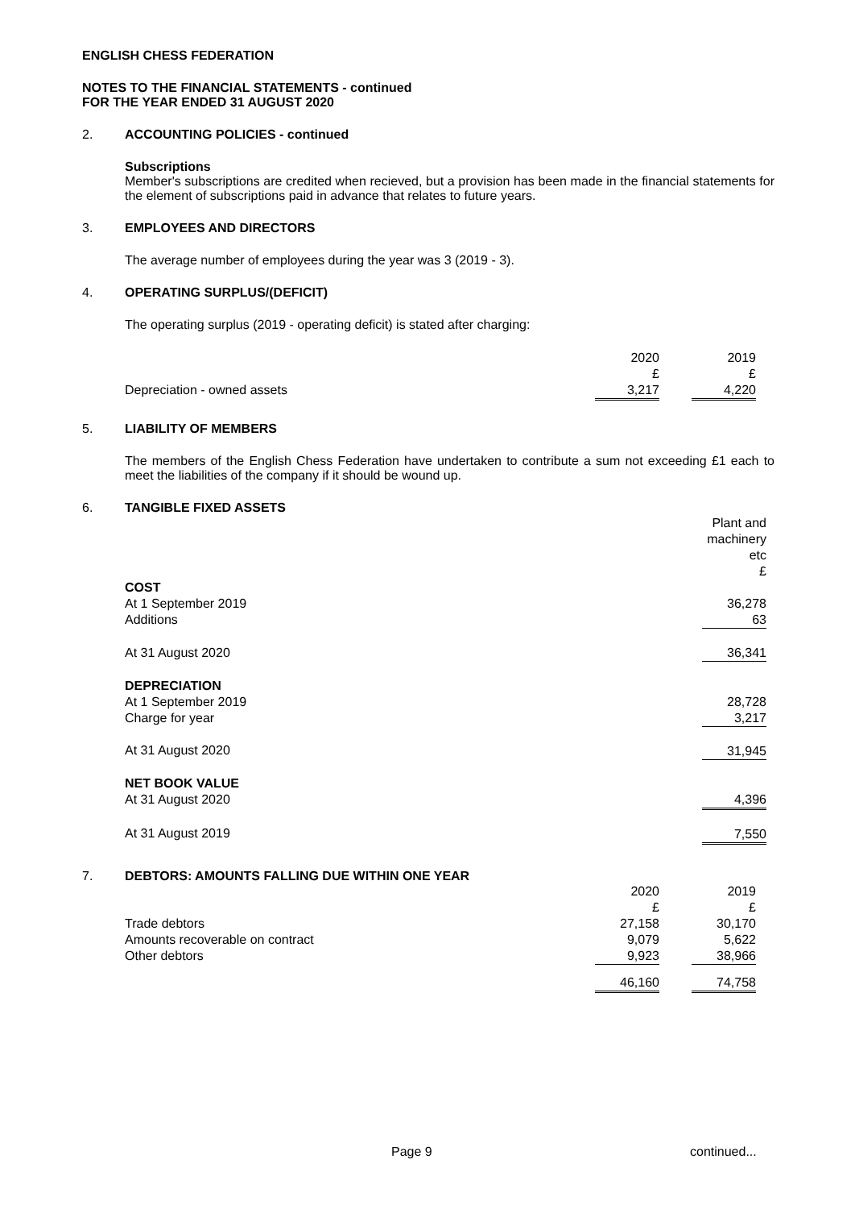ENGLISH CHESS FEDERATION
NOTES TO THE FINANCIAL STATEMENTS - continued
FOR THE YEAR ENDED 31 AUGUST 2020
2. ACCOUNTING POLICIES - continued
Subscriptions
Member's subscriptions are credited when recieved, but a provision has been made in the financial statements for the element of subscriptions paid in advance that relates to future years.
3. EMPLOYEES AND DIRECTORS
The average number of employees during the year was 3 (2019 - 3).
4. OPERATING SURPLUS/(DEFICIT)
The operating surplus (2019 - operating deficit) is stated after charging:
| | 2020 | | 2019 |
| | £ | | £ |
| Depreciation - owned assets | 3,217 | | 4,220 |
5. LIABILITY OF MEMBERS
The members of the English Chess Federation have undertaken to contribute a sum not exceeding £1 each to meet the liabilities of the company if it should be wound up.
6. TANGIBLE FIXED ASSETS
| | Plant and machinery etc £ |
| COST | |
| At 1 September 2019 | 36,278 |
| Additions | 63 |
| At 31 August 2020 | 36,341 |
| DEPRECIATION | |
| At 1 September 2019 | 28,728 |
| Charge for year | 3,217 |
| At 31 August 2020 | 31,945 |
| NET BOOK VALUE | |
| At 31 August 2020 | 4,396 |
| At 31 August 2019 | 7,550 |
7. DEBTORS: AMOUNTS FALLING DUE WITHIN ONE YEAR
| | 2020 | | 2019 |
| | £ | | £ |
| Trade debtors | 27,158 | | 30,170 |
| Amounts recoverable on contract | 9,079 | | 5,622 |
| Other debtors | 9,923 | | 38,966 |
| | 46,160 | | 74,758 |
Page 9 continued...